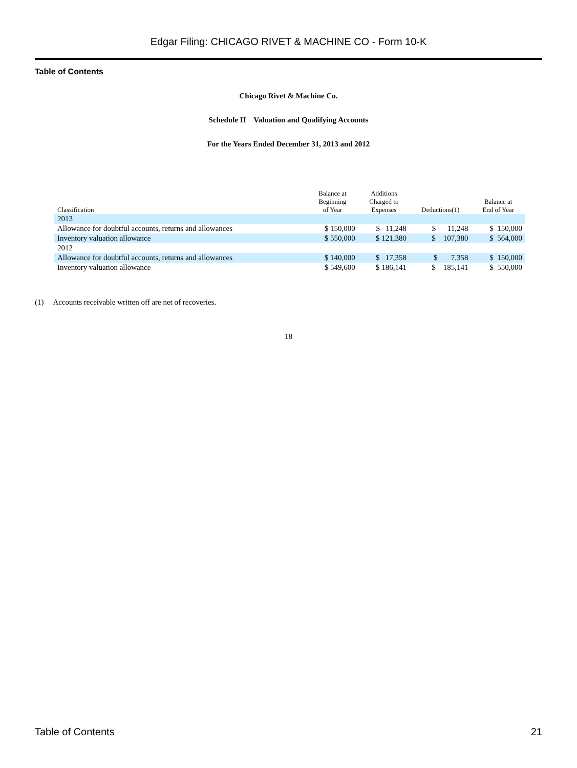Edgar Filing: CHICAGO RIVET & MACHINE CO - Form 10-K
Table of Contents
Chicago Rivet & Machine Co.
Schedule II Valuation and Qualifying Accounts
For the Years Ended December 31, 2013 and 2012
| Classification | Balance at Beginning of Year | Additions Charged to Expenses | Deductions(1) | Balance at End of Year |
| --- | --- | --- | --- | --- |
| 2013 | | | | |
| Allowance for doubtful accounts, returns and allowances | $ 150,000 | $ 11,248 | $ 11,248 | $ 150,000 |
| Inventory valuation allowance | $ 550,000 | $ 121,380 | $ 107,380 | $ 564,000 |
| 2012 | | | | |
| Allowance for doubtful accounts, returns and allowances | $ 140,000 | $ 17,358 | $ 7,358 | $ 150,000 |
| Inventory valuation allowance | $ 549,600 | $ 186,141 | $ 185,141 | $ 550,000 |
(1) Accounts receivable written off are net of recoveries.
18
Table of Contents 21